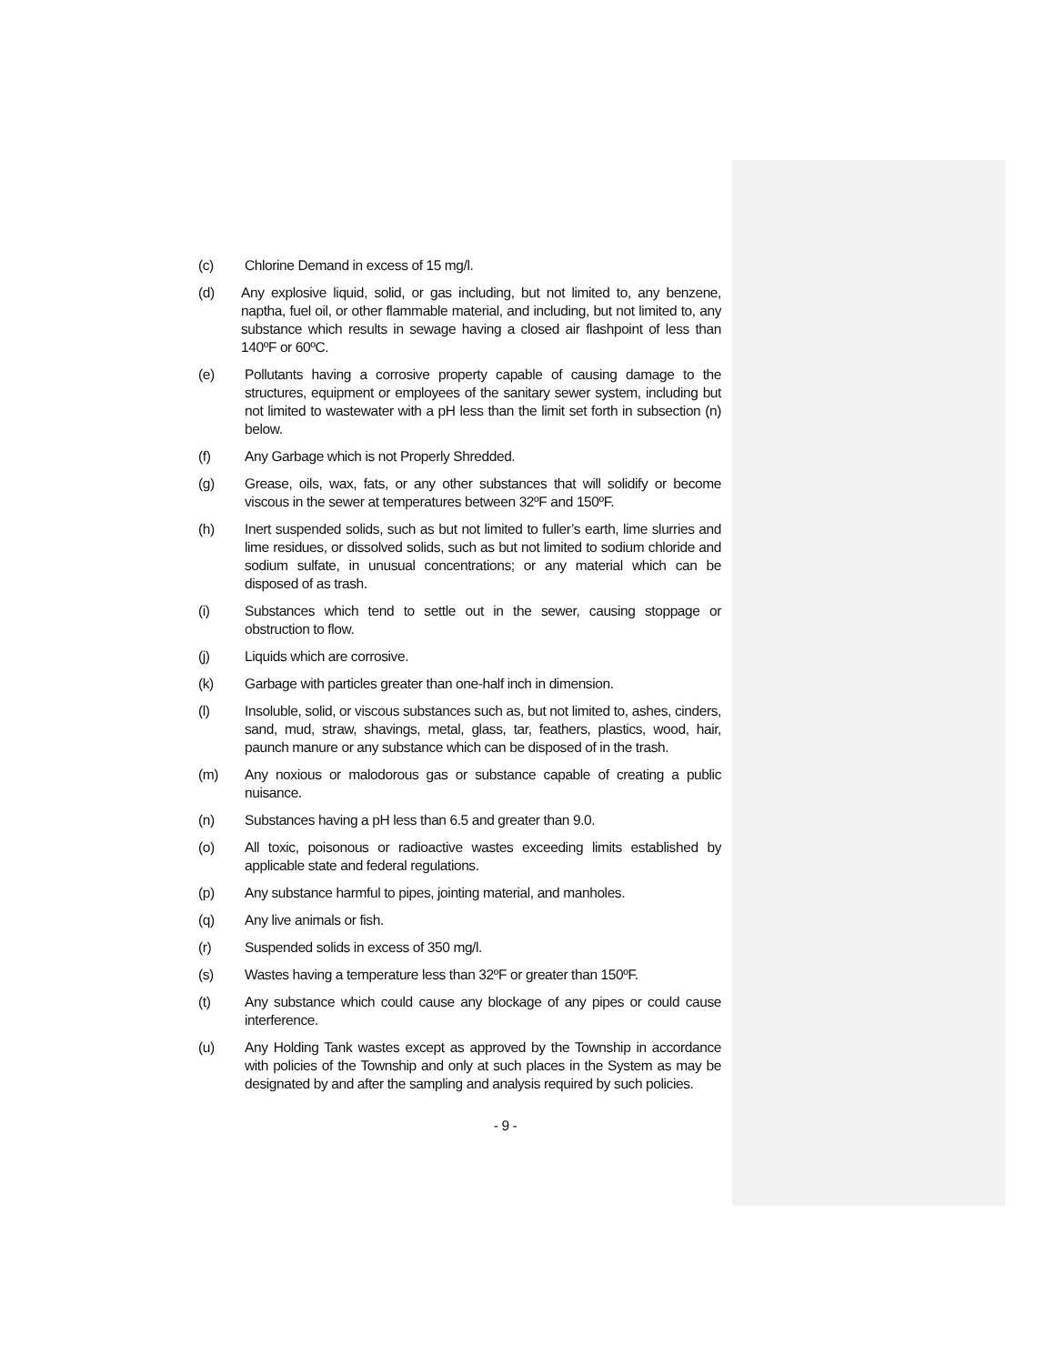(c) Chlorine Demand in excess of 15 mg/l.
(d) Any explosive liquid, solid, or gas including, but not limited to, any benzene, naptha, fuel oil, or other flammable material, and including, but not limited to, any substance which results in sewage having a closed air flashpoint of less than 140ºF or 60ºC.
(e) Pollutants having a corrosive property capable of causing damage to the structures, equipment or employees of the sanitary sewer system, including but not limited to wastewater with a pH less than the limit set forth in subsection (n) below.
(f) Any Garbage which is not Properly Shredded.
(g) Grease, oils, wax, fats, or any other substances that will solidify or become viscous in the sewer at temperatures between 32ºF and 150ºF.
(h) Inert suspended solids, such as but not limited to fuller’s earth, lime slurries and lime residues, or dissolved solids, such as but not limited to sodium chloride and sodium sulfate, in unusual concentrations; or any material which can be disposed of as trash.
(i) Substances which tend to settle out in the sewer, causing stoppage or obstruction to flow.
(j) Liquids which are corrosive.
(k) Garbage with particles greater than one-half inch in dimension.
(l) Insoluble, solid, or viscous substances such as, but not limited to, ashes, cinders, sand, mud, straw, shavings, metal, glass, tar, feathers, plastics, wood, hair, paunch manure or any substance which can be disposed of in the trash.
(m) Any noxious or malodorous gas or substance capable of creating a public nuisance.
(n) Substances having a pH less than 6.5 and greater than 9.0.
(o) All toxic, poisonous or radioactive wastes exceeding limits established by applicable state and federal regulations.
(p) Any substance harmful to pipes, jointing material, and manholes.
(q) Any live animals or fish.
(r) Suspended solids in excess of 350 mg/l.
(s) Wastes having a temperature less than 32ºF or greater than 150ºF.
(t) Any substance which could cause any blockage of any pipes or could cause interference.
(u) Any Holding Tank wastes except as approved by the Township in accordance with policies of the Township and only at such places in the System as may be designated by and after the sampling and analysis required by such policies.
- 9 -